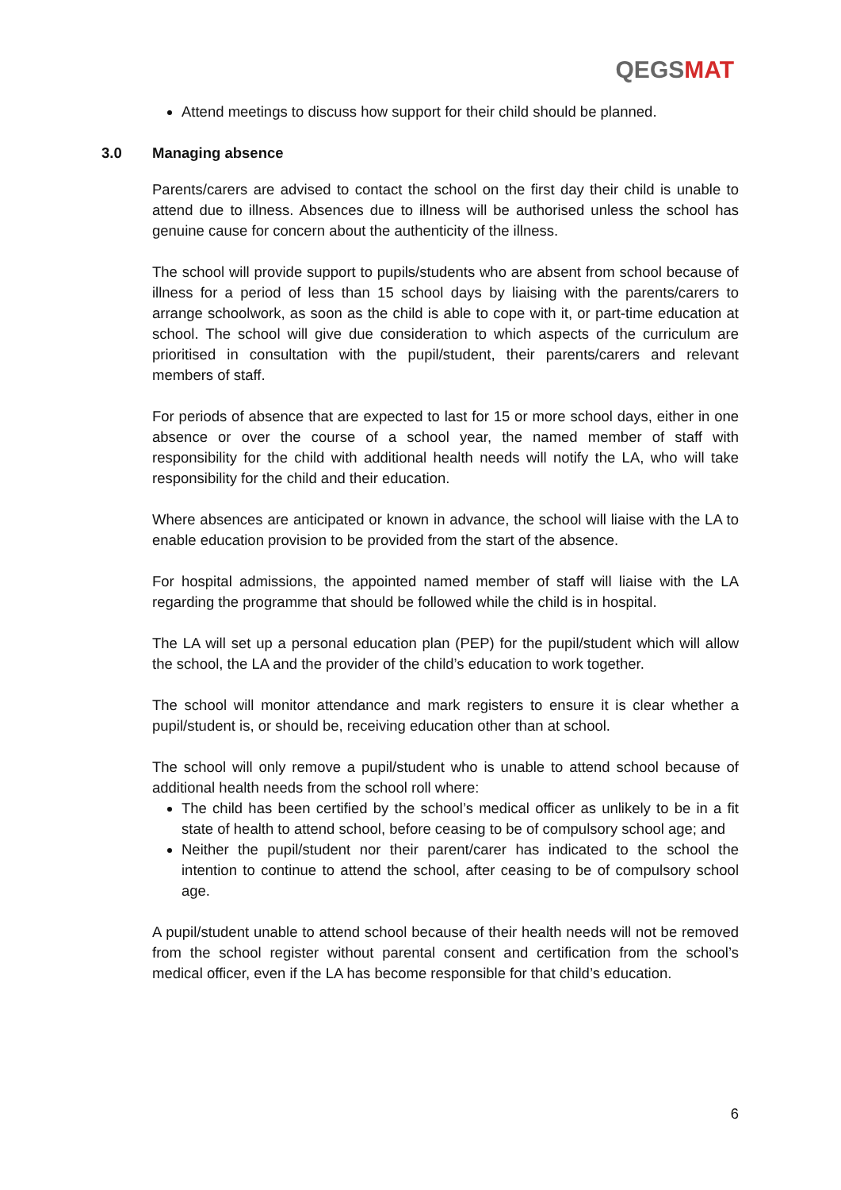QEGSMAT
Attend meetings to discuss how support for their child should be planned.
3.0 Managing absence
Parents/carers are advised to contact the school on the first day their child is unable to attend due to illness. Absences due to illness will be authorised unless the school has genuine cause for concern about the authenticity of the illness.
The school will provide support to pupils/students who are absent from school because of illness for a period of less than 15 school days by liaising with the parents/carers to arrange schoolwork, as soon as the child is able to cope with it, or part-time education at school. The school will give due consideration to which aspects of the curriculum are prioritised in consultation with the pupil/student, their parents/carers and relevant members of staff.
For periods of absence that are expected to last for 15 or more school days, either in one absence or over the course of a school year, the named member of staff with responsibility for the child with additional health needs will notify the LA, who will take responsibility for the child and their education.
Where absences are anticipated or known in advance, the school will liaise with the LA to enable education provision to be provided from the start of the absence.
For hospital admissions, the appointed named member of staff will liaise with the LA regarding the programme that should be followed while the child is in hospital.
The LA will set up a personal education plan (PEP) for the pupil/student which will allow the school, the LA and the provider of the child’s education to work together.
The school will monitor attendance and mark registers to ensure it is clear whether a pupil/student is, or should be, receiving education other than at school.
The school will only remove a pupil/student who is unable to attend school because of additional health needs from the school roll where:
The child has been certified by the school’s medical officer as unlikely to be in a fit state of health to attend school, before ceasing to be of compulsory school age; and
Neither the pupil/student nor their parent/carer has indicated to the school the intention to continue to attend the school, after ceasing to be of compulsory school age.
A pupil/student unable to attend school because of their health needs will not be removed from the school register without parental consent and certification from the school’s medical officer, even if the LA has become responsible for that child’s education.
6